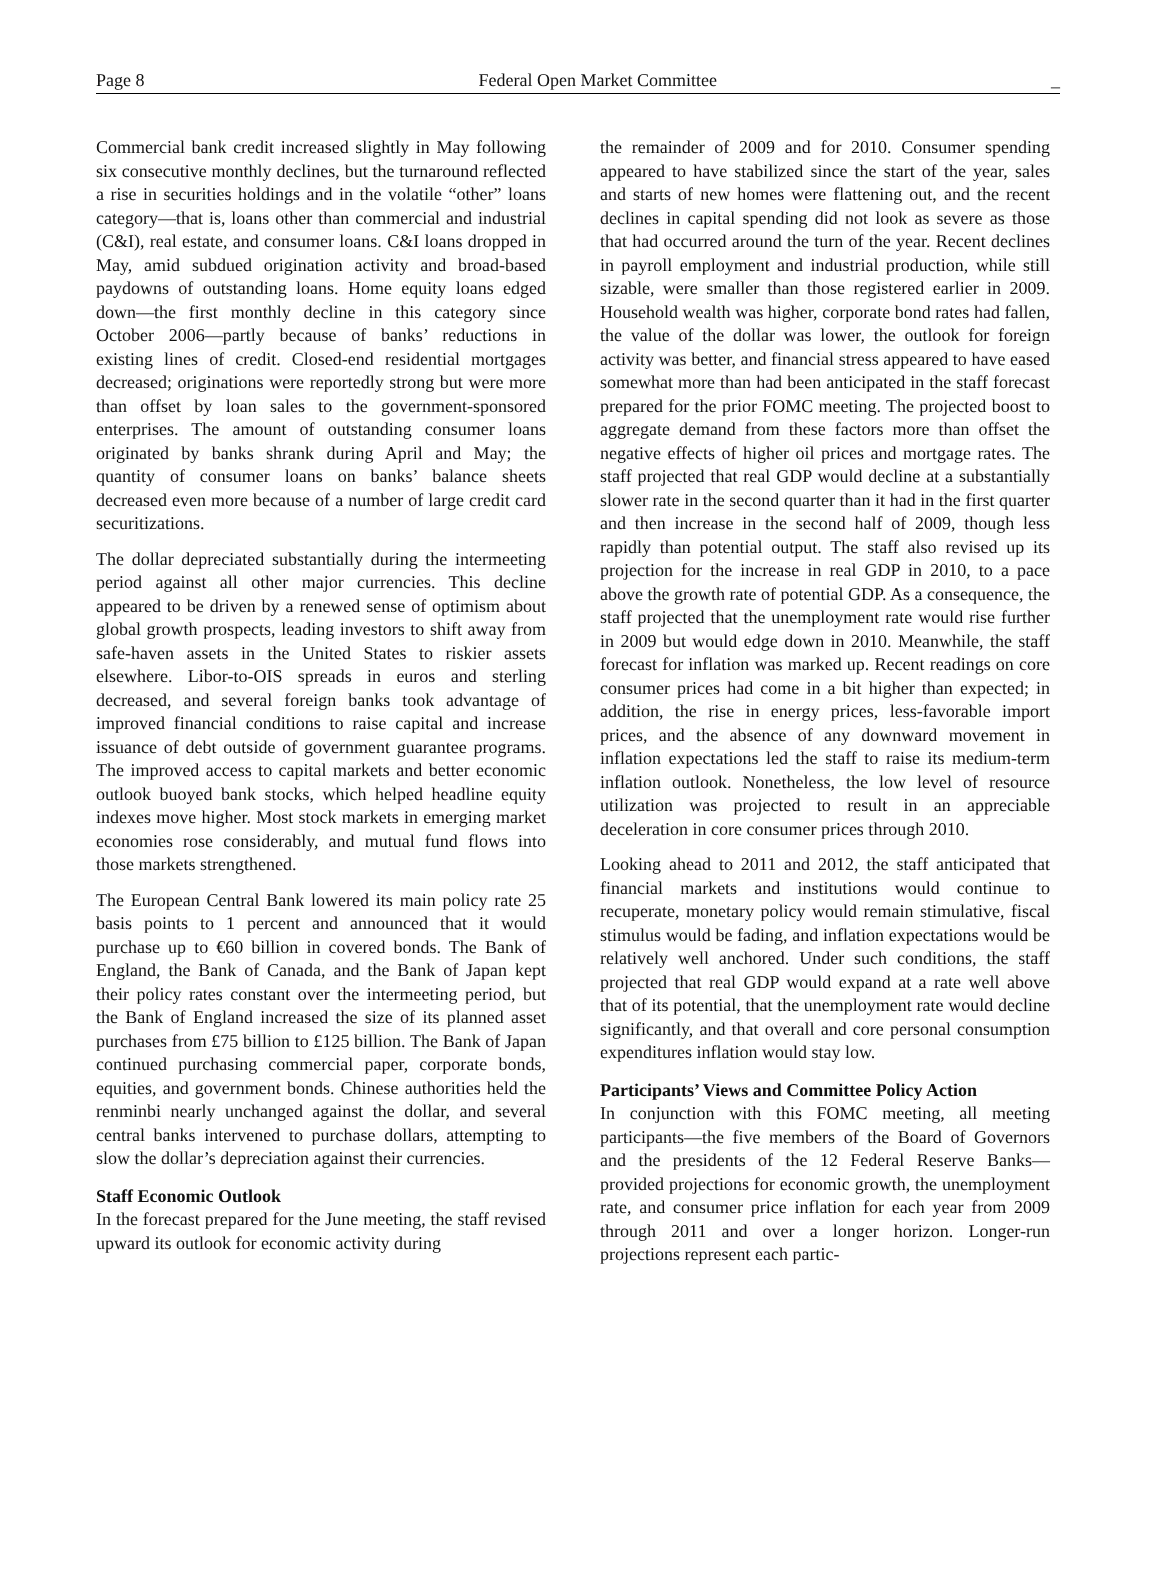Page 8 Federal Open Market Committee _
Commercial bank credit increased slightly in May following six consecutive monthly declines, but the turnaround reflected a rise in securities holdings and in the volatile “other” loans category—that is, loans other than commercial and industrial (C&I), real estate, and consumer loans. C&I loans dropped in May, amid subdued origination activity and broad-based paydowns of outstanding loans. Home equity loans edged down—the first monthly decline in this category since October 2006—partly because of banks’ reductions in existing lines of credit. Closed-end residential mortgages decreased; originations were reportedly strong but were more than offset by loan sales to the government-sponsored enterprises. The amount of outstanding consumer loans originated by banks shrank during April and May; the quantity of consumer loans on banks’ balance sheets decreased even more because of a number of large credit card securitizations.
The dollar depreciated substantially during the intermeeting period against all other major currencies. This decline appeared to be driven by a renewed sense of optimism about global growth prospects, leading investors to shift away from safe-haven assets in the United States to riskier assets elsewhere. Libor-to-OIS spreads in euros and sterling decreased, and several foreign banks took advantage of improved financial conditions to raise capital and increase issuance of debt outside of government guarantee programs. The improved access to capital markets and better economic outlook buoyed bank stocks, which helped headline equity indexes move higher. Most stock markets in emerging market economies rose considerably, and mutual fund flows into those markets strengthened.
The European Central Bank lowered its main policy rate 25 basis points to 1 percent and announced that it would purchase up to €60 billion in covered bonds. The Bank of England, the Bank of Canada, and the Bank of Japan kept their policy rates constant over the intermeeting period, but the Bank of England increased the size of its planned asset purchases from £75 billion to £125 billion. The Bank of Japan continued purchasing commercial paper, corporate bonds, equities, and government bonds. Chinese authorities held the renminbi nearly unchanged against the dollar, and several central banks intervened to purchase dollars, attempting to slow the dollar’s depreciation against their currencies.
Staff Economic Outlook
In the forecast prepared for the June meeting, the staff revised upward its outlook for economic activity during
the remainder of 2009 and for 2010. Consumer spending appeared to have stabilized since the start of the year, sales and starts of new homes were flattening out, and the recent declines in capital spending did not look as severe as those that had occurred around the turn of the year. Recent declines in payroll employment and industrial production, while still sizable, were smaller than those registered earlier in 2009. Household wealth was higher, corporate bond rates had fallen, the value of the dollar was lower, the outlook for foreign activity was better, and financial stress appeared to have eased somewhat more than had been anticipated in the staff forecast prepared for the prior FOMC meeting. The projected boost to aggregate demand from these factors more than offset the negative effects of higher oil prices and mortgage rates. The staff projected that real GDP would decline at a substantially slower rate in the second quarter than it had in the first quarter and then increase in the second half of 2009, though less rapidly than potential output. The staff also revised up its projection for the increase in real GDP in 2010, to a pace above the growth rate of potential GDP. As a consequence, the staff projected that the unemployment rate would rise further in 2009 but would edge down in 2010. Meanwhile, the staff forecast for inflation was marked up. Recent readings on core consumer prices had come in a bit higher than expected; in addition, the rise in energy prices, less-favorable import prices, and the absence of any downward movement in inflation expectations led the staff to raise its medium-term inflation outlook. Nonetheless, the low level of resource utilization was projected to result in an appreciable deceleration in core consumer prices through 2010.
Looking ahead to 2011 and 2012, the staff anticipated that financial markets and institutions would continue to recuperate, monetary policy would remain stimulative, fiscal stimulus would be fading, and inflation expectations would be relatively well anchored. Under such conditions, the staff projected that real GDP would expand at a rate well above that of its potential, that the unemployment rate would decline significantly, and that overall and core personal consumption expenditures inflation would stay low.
Participants’ Views and Committee Policy Action
In conjunction with this FOMC meeting, all meeting participants—the five members of the Board of Governors and the presidents of the 12 Federal Reserve Banks—provided projections for economic growth, the unemployment rate, and consumer price inflation for each year from 2009 through 2011 and over a longer horizon. Longer-run projections represent each partic-